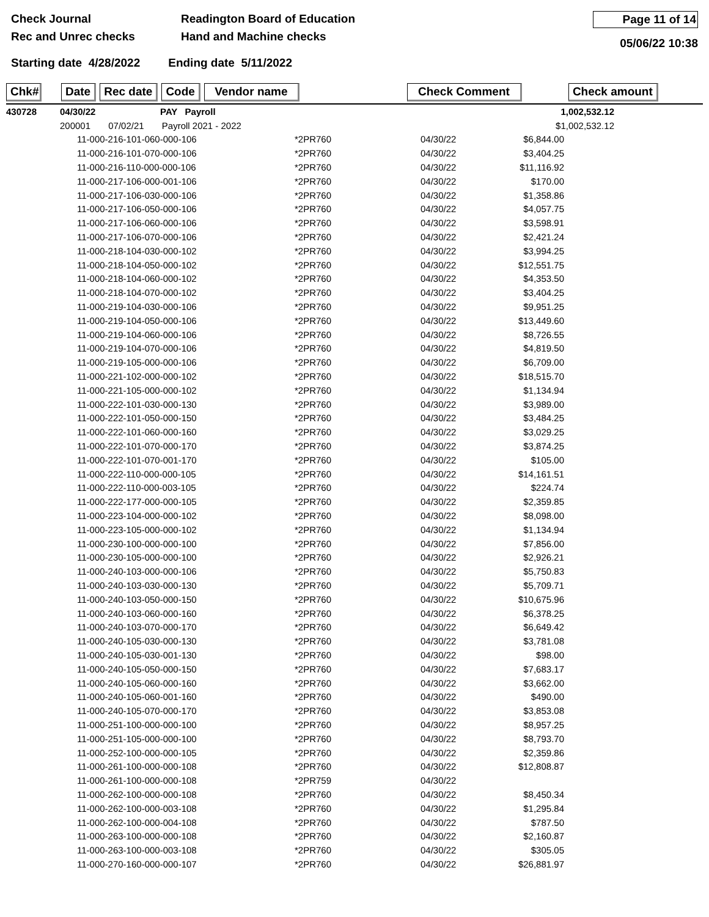Check Journal
Rec and Unrec checks
Readington Board of Education
Hand and Machine checks
Page 11 of 14
05/06/22 10:38
Starting date 4/28/2022 Ending date 5/11/2022
Chk#
Date Rec date Code Vendor name Check Comment Check amount
| 430728 | 04/30/22 | PAY Payroll | | | 1,002,532.12 |
| | 200001 07/02/21 Payroll 2021 - 2022 $1,002,532.12 | | | | |
| 11-000-216-101-060-000-106 | *2PR760 | 04/30/22 | $6,844.00 |
| 11-000-216-101-070-000-106 | *2PR760 | 04/30/22 | $3,404.25 |
| 11-000-216-110-000-000-106 | *2PR760 | 04/30/22 | $11,116.92 |
| 11-000-217-106-000-001-106 | *2PR760 | 04/30/22 | $170.00 |
| 11-000-217-106-030-000-106 | *2PR760 | 04/30/22 | $1,358.86 |
| 11-000-217-106-050-000-106 | *2PR760 | 04/30/22 | $4,057.75 |
| 11-000-217-106-060-000-106 | *2PR760 | 04/30/22 | $3,598.91 |
| 11-000-217-106-070-000-106 | *2PR760 | 04/30/22 | $2,421.24 |
| 11-000-218-104-030-000-102 | *2PR760 | 04/30/22 | $3,994.25 |
| 11-000-218-104-050-000-102 | *2PR760 | 04/30/22 | $12,551.75 |
| 11-000-218-104-060-000-102 | *2PR760 | 04/30/22 | $4,353.50 |
| 11-000-218-104-070-000-102 | *2PR760 | 04/30/22 | $3,404.25 |
| 11-000-219-104-030-000-106 | *2PR760 | 04/30/22 | $9,951.25 |
| 11-000-219-104-050-000-106 | *2PR760 | 04/30/22 | $13,449.60 |
| 11-000-219-104-060-000-106 | *2PR760 | 04/30/22 | $8,726.55 |
| 11-000-219-104-070-000-106 | *2PR760 | 04/30/22 | $4,819.50 |
| 11-000-219-105-000-000-106 | *2PR760 | 04/30/22 | $6,709.00 |
| 11-000-221-102-000-000-102 | *2PR760 | 04/30/22 | $18,515.70 |
| 11-000-221-105-000-000-102 | *2PR760 | 04/30/22 | $1,134.94 |
| 11-000-222-101-030-000-130 | *2PR760 | 04/30/22 | $3,989.00 |
| 11-000-222-101-050-000-150 | *2PR760 | 04/30/22 | $3,484.25 |
| 11-000-222-101-060-000-160 | *2PR760 | 04/30/22 | $3,029.25 |
| 11-000-222-101-070-000-170 | *2PR760 | 04/30/22 | $3,874.25 |
| 11-000-222-101-070-001-170 | *2PR760 | 04/30/22 | $105.00 |
| 11-000-222-110-000-000-105 | *2PR760 | 04/30/22 | $14,161.51 |
| 11-000-222-110-000-003-105 | *2PR760 | 04/30/22 | $224.74 |
| 11-000-222-177-000-000-105 | *2PR760 | 04/30/22 | $2,359.85 |
| 11-000-223-104-000-000-102 | *2PR760 | 04/30/22 | $8,098.00 |
| 11-000-223-105-000-000-102 | *2PR760 | 04/30/22 | $1,134.94 |
| 11-000-230-100-000-000-100 | *2PR760 | 04/30/22 | $7,856.00 |
| 11-000-230-105-000-000-100 | *2PR760 | 04/30/22 | $2,926.21 |
| 11-000-240-103-000-000-106 | *2PR760 | 04/30/22 | $5,750.83 |
| 11-000-240-103-030-000-130 | *2PR760 | 04/30/22 | $5,709.71 |
| 11-000-240-103-050-000-150 | *2PR760 | 04/30/22 | $10,675.96 |
| 11-000-240-103-060-000-160 | *2PR760 | 04/30/22 | $6,378.25 |
| 11-000-240-103-070-000-170 | *2PR760 | 04/30/22 | $6,649.42 |
| 11-000-240-105-030-000-130 | *2PR760 | 04/30/22 | $3,781.08 |
| 11-000-240-105-030-001-130 | *2PR760 | 04/30/22 | $98.00 |
| 11-000-240-105-050-000-150 | *2PR760 | 04/30/22 | $7,683.17 |
| 11-000-240-105-060-000-160 | *2PR760 | 04/30/22 | $3,662.00 |
| 11-000-240-105-060-001-160 | *2PR760 | 04/30/22 | $490.00 |
| 11-000-240-105-070-000-170 | *2PR760 | 04/30/22 | $3,853.08 |
| 11-000-251-100-000-000-100 | *2PR760 | 04/30/22 | $8,957.25 |
| 11-000-251-105-000-000-100 | *2PR760 | 04/30/22 | $8,793.70 |
| 11-000-252-100-000-000-105 | *2PR760 | 04/30/22 | $2,359.86 |
| 11-000-261-100-000-000-108 | *2PR760 | 04/30/22 | $12,808.87 |
| 11-000-261-100-000-000-108 | *2PR759 | 04/30/22 | |
| 11-000-262-100-000-000-108 | *2PR760 | 04/30/22 | $8,450.34 |
| 11-000-262-100-000-003-108 | *2PR760 | 04/30/22 | $1,295.84 |
| 11-000-262-100-000-004-108 | *2PR760 | 04/30/22 | $787.50 |
| 11-000-263-100-000-000-108 | *2PR760 | 04/30/22 | $2,160.87 |
| 11-000-263-100-000-003-108 | *2PR760 | 04/30/22 | $305.05 |
| 11-000-270-160-000-000-107 | *2PR760 | 04/30/22 | $26,881.97 |